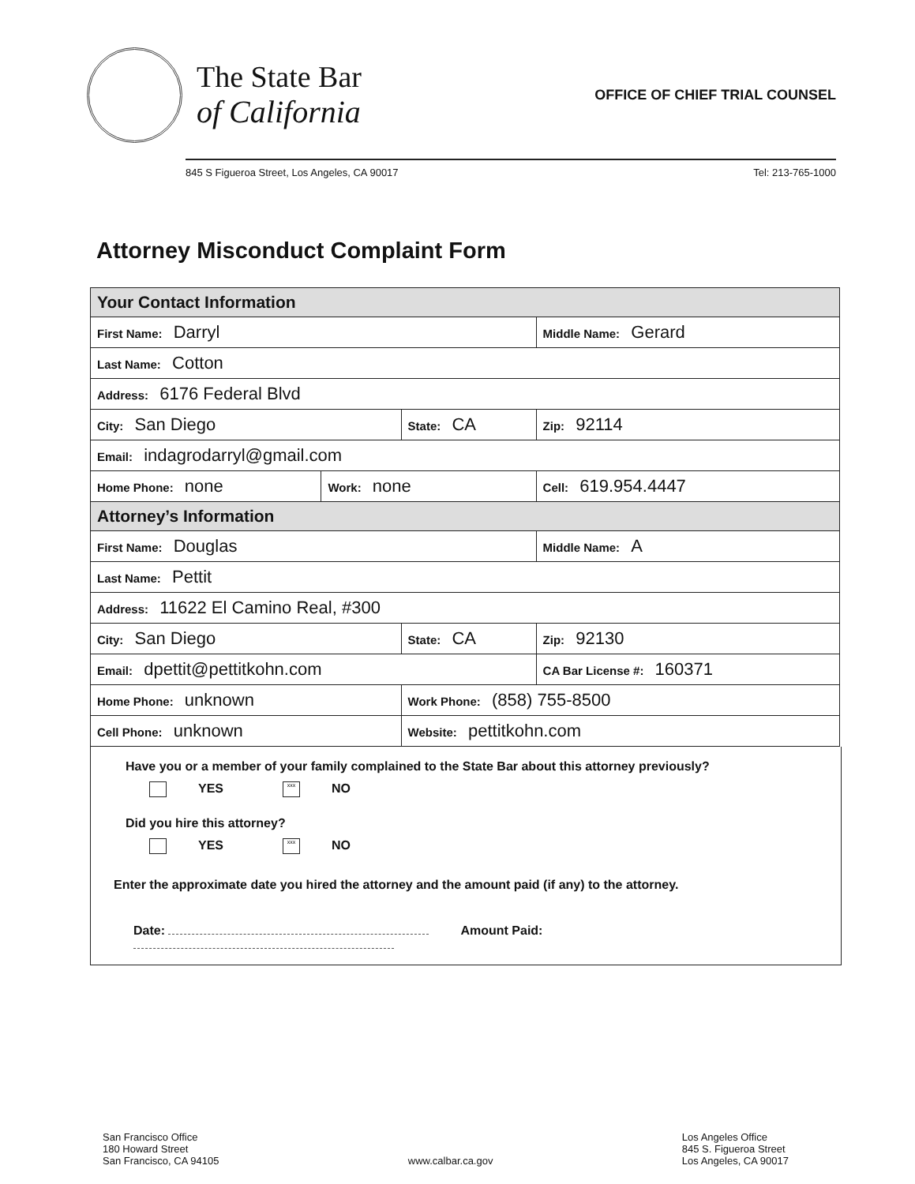The State Bar
of California
OFFICE OF CHIEF TRIAL COUNSEL
845 S Figueroa Street, Los Angeles, CA 90017 Tel: 213-765-1000
Attorney Misconduct Complaint Form
| Your Contact Information | | | | |
| First Name: Darryl | | | Middle Name: Gerard | |
| Last Name: Cotton | | | | |
| Address: 6176 Federal Blvd | | | | |
| City: San Diego | | State: CA | | Zip: 92114 |
| Email: indagrodarryl@gmail.com | | | | |
| Home Phone: none | Work: none | | Cell: 619.954.4447 | |
| Attorney’s Information | | | | |
| First Name: Douglas | | | Middle Name: A | |
| Last Name: Pettit | | | | |
| Address: 11622 El Camino Real, #300 | | | | |
| City: San Diego | | State: CA | | Zip: 92130 |
| Email: dpettit@pettitkohn.com | | | CA Bar License #: 160371 | |
| Home Phone: unknown | | Work Phone: (858) 755-8500 | | |
| Cell Phone: unknown | | Website: pettitkohn.com | | |
Have you or a member of your family complained to the State Bar about this attorney previously?
YES xxx NO
Did you hire this attorney?
YES xxx NO
Enter the approximate date you hired the attorney and the amount paid (if any) to the attorney.
Date: Amount Paid:
San Francisco Office
180 Howard Street
San Francisco, CA 94105
www.calbar.ca.gov
Los Angeles Office
845 S. Figueroa Street
Los Angeles, CA 90017